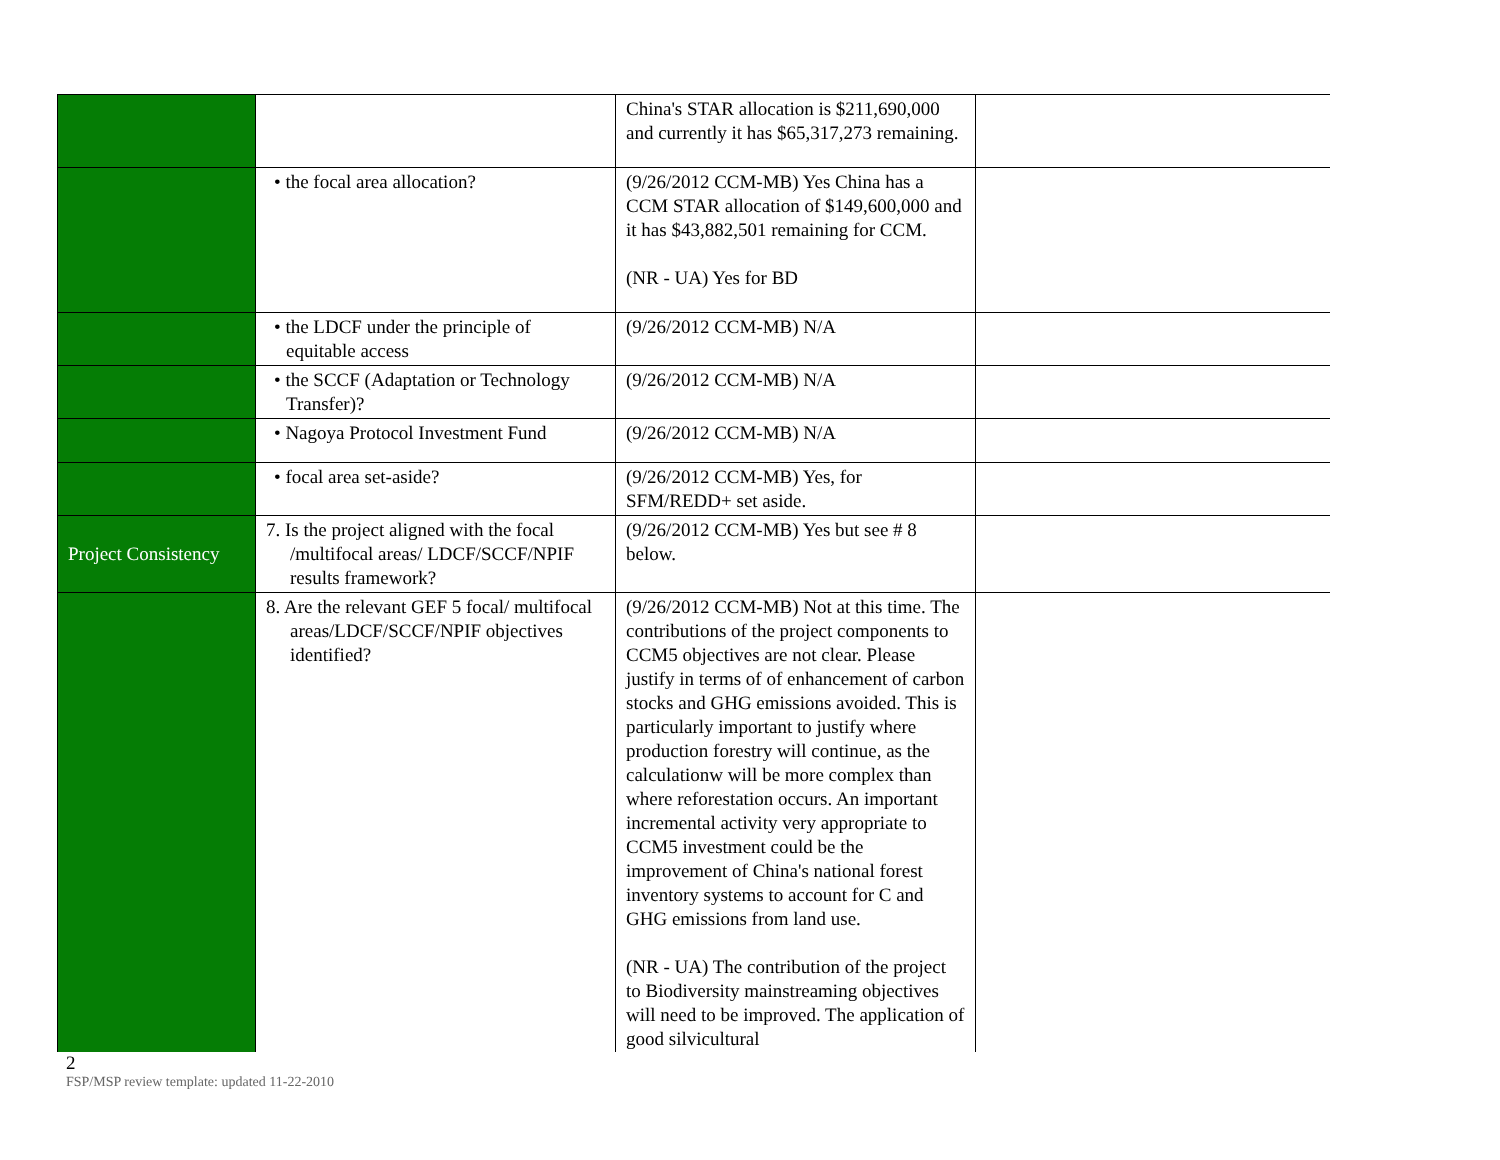| | | China's STAR allocation is $211,690,000 and currently it has $65,317,273 remaining. | |
| | • the focal area allocation? | (9/26/2012 CCM-MB) Yes China has a CCM STAR allocation of $149,600,000 and it has $43,882,501 remaining for CCM. (NR - UA) Yes for BD | |
| | • the LDCF under the principle of equitable access | (9/26/2012 CCM-MB) N/A | |
| | • the SCCF (Adaptation or Technology Transfer)? | (9/26/2012 CCM-MB) N/A | |
| | • Nagoya Protocol Investment Fund | (9/26/2012 CCM-MB) N/A | |
| | • focal area set-aside? | (9/26/2012 CCM-MB) Yes, for SFM/REDD+ set aside. | |
| Project Consistency | 7. Is the project aligned with the focal /multifocal areas/ LDCF/SCCF/NPIF results framework? | (9/26/2012 CCM-MB) Yes but see # 8 below. | |
| | 8. Are the relevant GEF 5 focal/ multifocal areas/LDCF/SCCF/NPIF objectives identified? | (9/26/2012 CCM-MB) Not at this time. The contributions of the project components to CCM5 objectives are not clear. Please justify in terms of of enhancement of carbon stocks and GHG emissions avoided. This is particularly important to justify where production forestry will continue, as the calculationw will be more complex than where reforestation occurs. An important incremental activity very appropriate to CCM5 investment could be the improvement of China's national forest inventory systems to account for C and GHG emissions from land use. (NR - UA) The contribution of the project to Biodiversity mainstreaming objectives will need to be improved. The application of good silvicultural | |
2
FSP/MSP review template: updated 11-22-2010